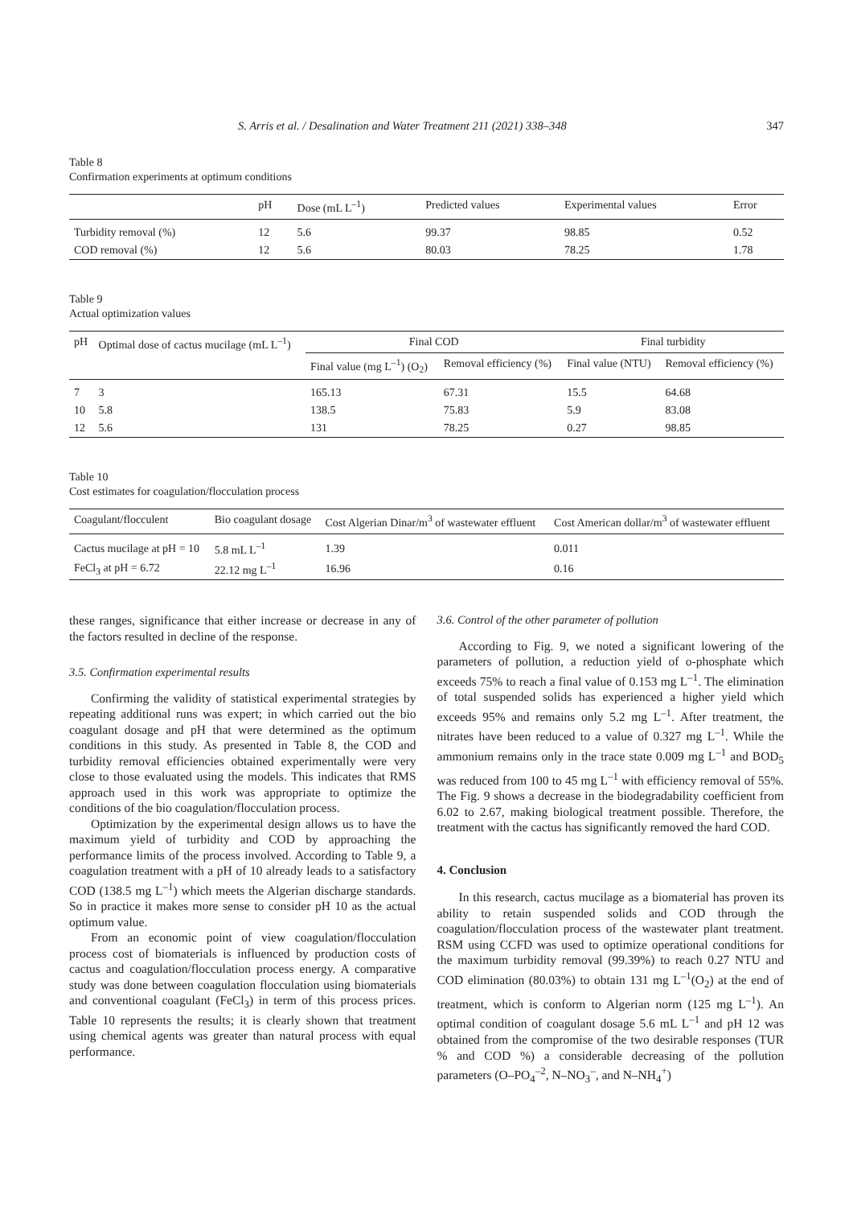S. Arris et al. / Desalination and Water Treatment 211 (2021) 338–348 347
Table 8
Confirmation experiments at optimum conditions
| | pH | Dose (mL L<sup>–1</sup>) | Predicted values | Experimental values | Error |
| --- | --- | --- | --- | --- | --- |
| Turbidity removal (%) | 12 | 5.6 | 99.37 | 98.85 | 0.52 |
| COD removal (%) | 12 | 5.6 | 80.03 | 78.25 | 1.78 |
Table 9
Actual optimization values
| pH | Optimal dose of cactus mucilage (mL L<sup>–1</sup>) | Final COD | | Final turbidity | |
| --- | --- | --- | --- | --- | --- |
| | | Final value (mg L<sup>–1</sup>) (O<sub>2</sub>) | Removal efficiency (%) | Final value (NTU) | Removal efficiency (%) |
| 7 | 3 | 165.13 | 67.31 | 15.5 | 64.68 |
| 10 | 5.8 | 138.5 | 75.83 | 5.9 | 83.08 |
| 12 | 5.6 | 131 | 78.25 | 0.27 | 98.85 |
Table 10
Cost estimates for coagulation/flocculation process
| Coagulant/flocculent | Bio coagulant dosage | Cost Algerian Dinar/m<sup>3</sup> of wastewater effluent | Cost American dollar/m<sup>3</sup> of wastewater effluent |
| --- | --- | --- | --- |
| Cactus mucilage at pH = 10 | 5.8 mL L<sup>–1</sup> | 1.39 | 0.011 |
| FeCl<sub>3</sub> at pH = 6.72 | 22.12 mg L<sup>–1</sup> | 16.96 | 0.16 |
these ranges, significance that either increase or decrease in any of the factors resulted in decline of the response.
3.5. Confirmation experimental results
Confirming the validity of statistical experimental strategies by repeating additional runs was expert; in which carried out the bio coagulant dosage and pH that were determined as the optimum conditions in this study. As presented in Table 8, the COD and turbidity removal efficiencies obtained experimentally were very close to those evaluated using the models. This indicates that RMS approach used in this work was appropriate to optimize the conditions of the bio coagulation/flocculation process.
Optimization by the experimental design allows us to have the maximum yield of turbidity and COD by approaching the performance limits of the process involved. According to Table 9, a coagulation treatment with a pH of 10 already leads to a satisfactory COD (138.5 mg L<sup>–1</sup>) which meets the Algerian discharge standards. So in practice it makes more sense to consider pH 10 as the actual optimum value.
From an economic point of view coagulation/flocculation process cost of biomaterials is influenced by production costs of cactus and coagulation/flocculation process energy. A comparative study was done between coagulation flocculation using biomaterials and conventional coagulant (FeCl<sub>3</sub>) in term of this process prices. Table 10 represents the results; it is clearly shown that treatment using chemical agents was greater than natural process with equal performance.
3.6. Control of the other parameter of pollution
According to Fig. 9, we noted a significant lowering of the parameters of pollution, a reduction yield of o-phosphate which exceeds 75% to reach a final value of 0.153 mg L<sup>–1</sup>. The elimination of total suspended solids has experienced a higher yield which exceeds 95% and remains only 5.2 mg L<sup>–1</sup>. After treatment, the nitrates have been reduced to a value of 0.327 mg L<sup>–1</sup>. While the ammonium remains only in the trace state 0.009 mg L<sup>–1</sup> and BOD<sub>5</sub> was reduced from 100 to 45 mg L<sup>–1</sup> with efficiency removal of 55%. The Fig. 9 shows a decrease in the biodegradability coefficient from 6.02 to 2.67, making biological treatment possible. Therefore, the treatment with the cactus has significantly removed the hard COD.
4. Conclusion
In this research, cactus mucilage as a biomaterial has proven its ability to retain suspended solids and COD through the coagulation/flocculation process of the wastewater plant treatment. RSM using CCFD was used to optimize operational conditions for the maximum turbidity removal (99.39%) to reach 0.27 NTU and COD elimination (80.03%) to obtain 131 mg L<sup>–1</sup>(O<sub>2</sub>) at the end of treatment, which is conform to Algerian norm (125 mg L<sup>–1</sup>). An optimal condition of coagulant dosage 5.6 mL L<sup>–1</sup> and pH 12 was obtained from the compromise of the two desirable responses (TUR % and COD %) a considerable decreasing of the pollution parameters (O–PO<sub>4</sub><sup>–2</sup>, N–NO<sub>3</sub><sup>–</sup>, and N–NH<sub>4</sub><sup>+</sup>)